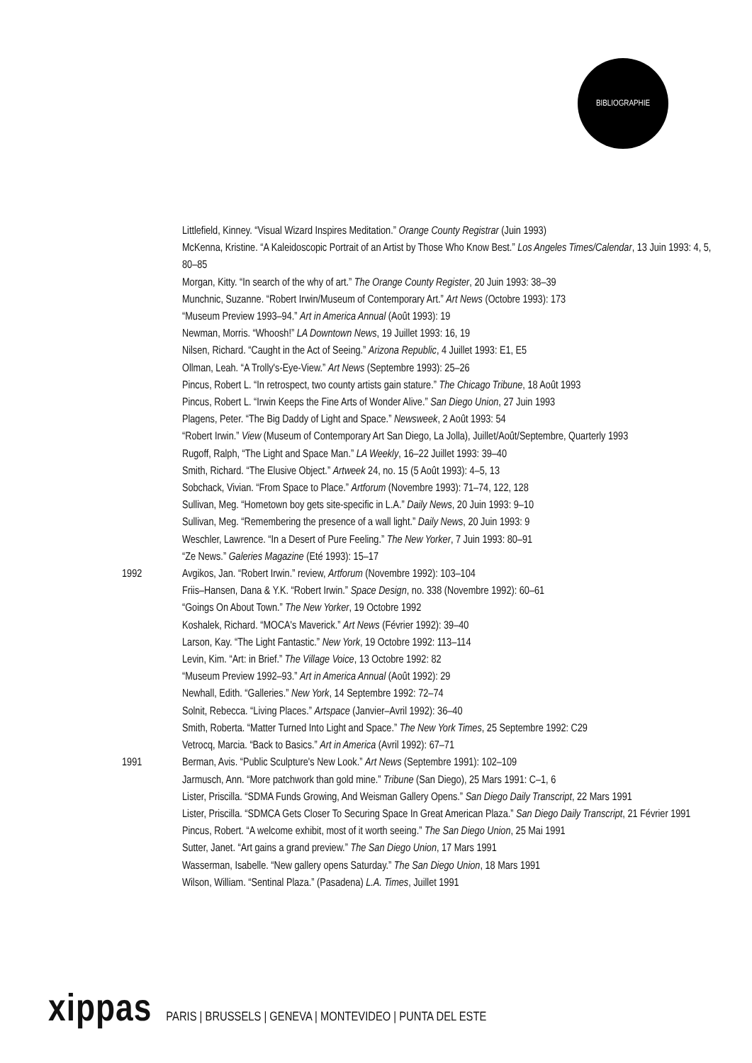BIBLIOGRAPHIE
Littlefield, Kinney. “Visual Wizard Inspires Meditation.” Orange County Registrar (Juin 1993)
McKenna, Kristine. “A Kaleidoscopic Portrait of an Artist by Those Who Know Best.” Los Angeles Times/Calendar, 13 Juin 1993: 4, 5, 80–85
Morgan, Kitty. “In search of the why of art.” The Orange County Register, 20 Juin 1993: 38–39
Munchnic, Suzanne. “Robert Irwin/Museum of Contemporary Art.” Art News (Octobre 1993): 173
“Museum Preview 1993–94.” Art in America Annual (Août 1993): 19
Newman, Morris. “Whoosh!” LA Downtown News, 19 Juillet 1993: 16, 19
Nilsen, Richard. “Caught in the Act of Seeing.” Arizona Republic, 4 Juillet 1993: E1, E5
Ollman, Leah. “A Trolly's-Eye-View.” Art News (Septembre 1993): 25–26
Pincus, Robert L. “In retrospect, two county artists gain stature.” The Chicago Tribune, 18 Août 1993
Pincus, Robert L. “Irwin Keeps the Fine Arts of Wonder Alive.” San Diego Union, 27 Juin 1993
Plagens, Peter. “The Big Daddy of Light and Space.” Newsweek, 2 Août 1993: 54
“Robert Irwin.” View (Museum of Contemporary Art San Diego, La Jolla), Juillet/Août/Septembre, Quarterly 1993
Rugoff, Ralph, “The Light and Space Man.” LA Weekly, 16–22 Juillet 1993: 39–40
Smith, Richard. “The Elusive Object.” Artweek 24, no. 15 (5 Août 1993): 4–5, 13
Sobchack, Vivian. “From Space to Place.” Artforum (Novembre 1993): 71–74, 122, 128
Sullivan, Meg. “Hometown boy gets site-specific in L.A.” Daily News, 20 Juin 1993: 9–10
Sullivan, Meg. “Remembering the presence of a wall light.” Daily News, 20 Juin 1993: 9
Weschler, Lawrence. “In a Desert of Pure Feeling.” The New Yorker, 7 Juin 1993: 80–91
“Ze News.” Galeries Magazine (Eté 1993): 15–17
1992 Avgikos, Jan. “Robert Irwin.” review, Artforum (Novembre 1992): 103–104
Friis–Hansen, Dana & Y.K. “Robert Irwin.” Space Design, no. 338 (Novembre 1992): 60–61
“Goings On About Town.” The New Yorker, 19 Octobre 1992
Koshalek, Richard. “MOCA's Maverick.” Art News (Février 1992): 39–40
Larson, Kay. “The Light Fantastic.” New York, 19 Octobre 1992: 113–114
Levin, Kim. “Art: in Brief.” The Village Voice, 13 Octobre 1992: 82
“Museum Preview 1992–93.” Art in America Annual (Août 1992): 29
Newhall, Edith. “Galleries.” New York, 14 Septembre 1992: 72–74
Solnit, Rebecca. “Living Places.” Artspace (Janvier–Avril 1992): 36–40
Smith, Roberta. “Matter Turned Into Light and Space.” The New York Times, 25 Septembre 1992: C29
Vetrocq, Marcia. “Back to Basics.” Art in America (Avril 1992): 67–71
1991 Berman, Avis. “Public Sculpture's New Look.” Art News (Septembre 1991): 102–109
Jarmusch, Ann. “More patchwork than gold mine.” Tribune (San Diego), 25 Mars 1991: C–1, 6
Lister, Priscilla. “SDMA Funds Growing, And Weisman Gallery Opens.” San Diego Daily Transcript, 22 Mars 1991
Lister, Priscilla. “SDMCA Gets Closer To Securing Space In Great American Plaza.” San Diego Daily Transcript, 21 Février 1991
Pincus, Robert. “A welcome exhibit, most of it worth seeing.” The San Diego Union, 25 Mai 1991
Sutter, Janet. “Art gains a grand preview.” The San Diego Union, 17 Mars 1991
Wasserman, Isabelle. “New gallery opens Saturday.” The San Diego Union, 18 Mars 1991
Wilson, William. “Sentinal Plaza.” (Pasadena) L.A. Times, Juillet 1991
xippas PARIS | BRUSSELS | GENEVA | MONTEVIDEO | PUNTA DEL ESTE